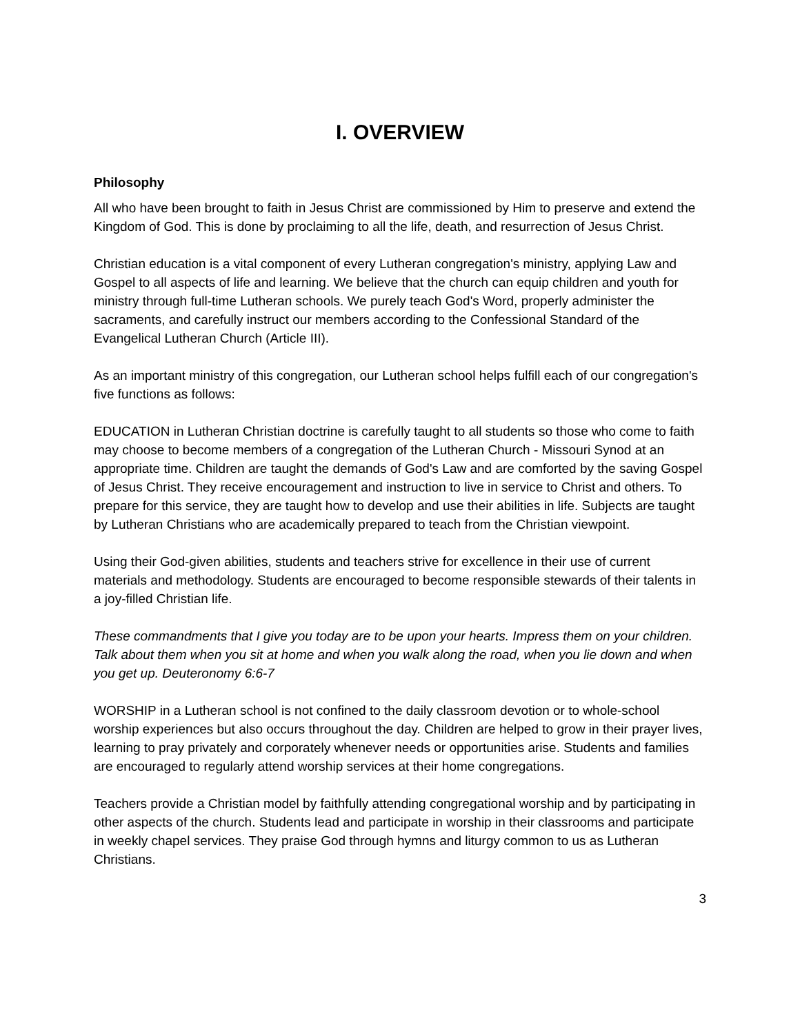I. OVERVIEW
Philosophy
All who have been brought to faith in Jesus Christ are commissioned by Him to preserve and extend the Kingdom of God. This is done by proclaiming to all the life, death, and resurrection of Jesus Christ.
Christian education is a vital component of every Lutheran congregation's ministry, applying Law and Gospel to all aspects of life and learning. We believe that the church can equip children and youth for ministry through full-time Lutheran schools. We purely teach God's Word, properly administer the sacraments, and carefully instruct our members according to the Confessional Standard of the Evangelical Lutheran Church (Article III).
As an important ministry of this congregation, our Lutheran school helps fulfill each of our congregation's five functions as follows:
EDUCATION in Lutheran Christian doctrine is carefully taught to all students so those who come to faith may choose to become members of a congregation of the Lutheran Church - Missouri Synod at an appropriate time. Children are taught the demands of God's Law and are comforted by the saving Gospel of Jesus Christ. They receive encouragement and instruction to live in service to Christ and others. To prepare for this service, they are taught how to develop and use their abilities in life. Subjects are taught by Lutheran Christians who are academically prepared to teach from the Christian viewpoint.
Using their God-given abilities, students and teachers strive for excellence in their use of current materials and methodology. Students are encouraged to become responsible stewards of their talents in a joy-filled Christian life.
These commandments that I give you today are to be upon your hearts. Impress them on your children. Talk about them when you sit at home and when you walk along the road, when you lie down and when you get up. Deuteronomy 6:6-7
WORSHIP in a Lutheran school is not confined to the daily classroom devotion or to whole-school worship experiences but also occurs throughout the day. Children are helped to grow in their prayer lives, learning to pray privately and corporately whenever needs or opportunities arise. Students and families are encouraged to regularly attend worship services at their home congregations.
Teachers provide a Christian model by faithfully attending congregational worship and by participating in other aspects of the church. Students lead and participate in worship in their classrooms and participate in weekly chapel services. They praise God through hymns and liturgy common to us as Lutheran Christians.
3